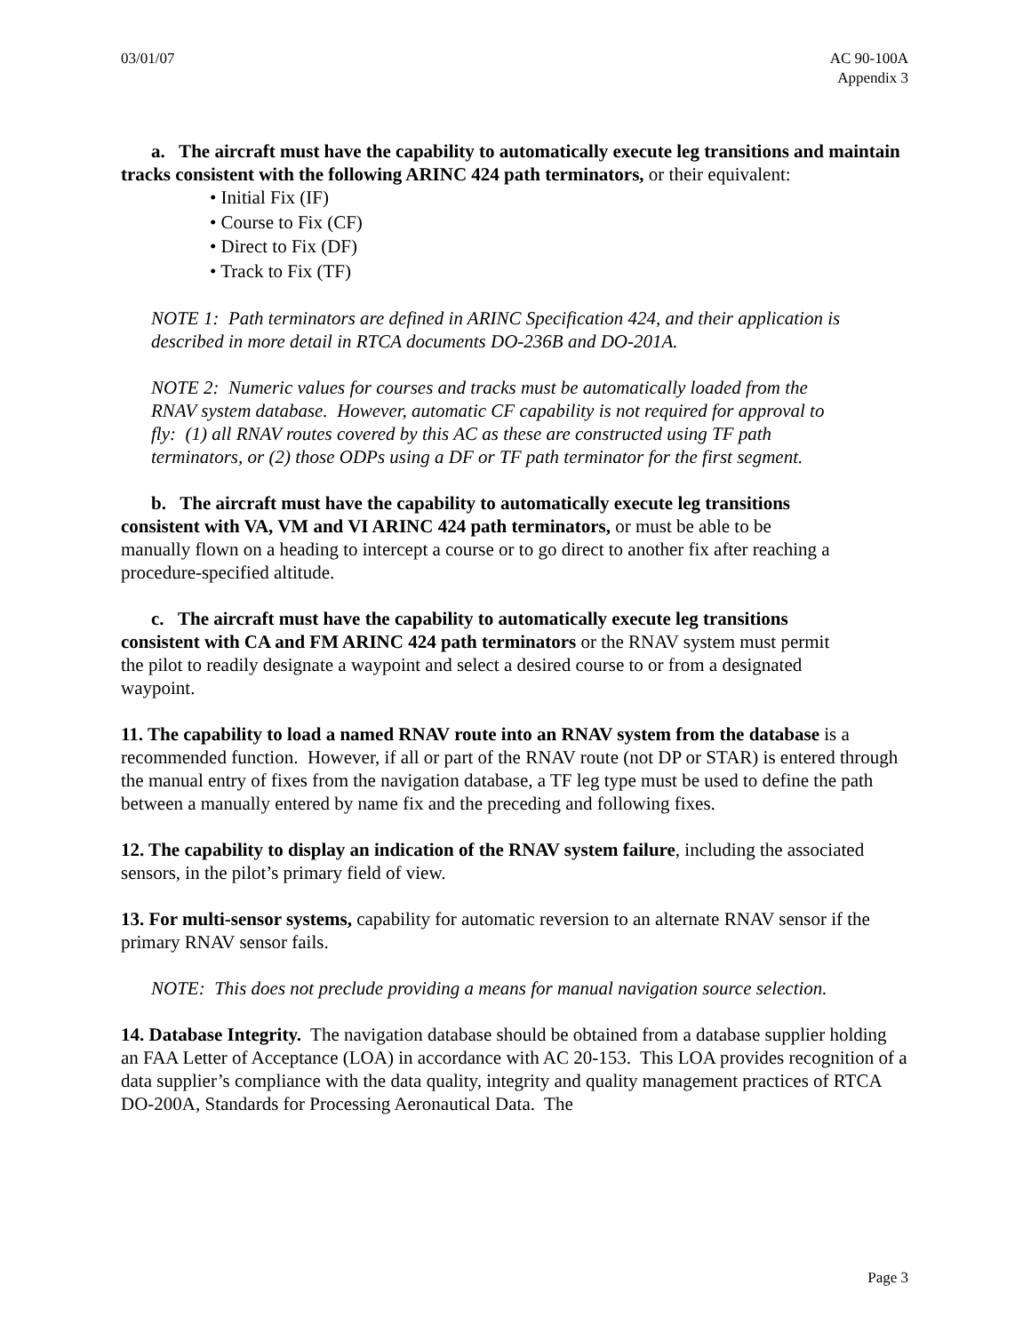03/01/07 AC 90-100A
Appendix 3
a. The aircraft must have the capability to automatically execute leg transitions and maintain tracks consistent with the following ARINC 424 path terminators, or their equivalent:
• Initial Fix (IF)
• Course to Fix (CF)
• Direct to Fix (DF)
• Track to Fix (TF)
NOTE 1: Path terminators are defined in ARINC Specification 424, and their application is described in more detail in RTCA documents DO-236B and DO-201A.
NOTE 2: Numeric values for courses and tracks must be automatically loaded from the RNAV system database. However, automatic CF capability is not required for approval to fly: (1) all RNAV routes covered by this AC as these are constructed using TF path terminators, or (2) those ODPs using a DF or TF path terminator for the first segment.
b. The aircraft must have the capability to automatically execute leg transitions consistent with VA, VM and VI ARINC 424 path terminators, or must be able to be manually flown on a heading to intercept a course or to go direct to another fix after reaching a procedure-specified altitude.
c. The aircraft must have the capability to automatically execute leg transitions consistent with CA and FM ARINC 424 path terminators or the RNAV system must permit the pilot to readily designate a waypoint and select a desired course to or from a designated waypoint.
11. The capability to load a named RNAV route into an RNAV system from the database is a recommended function. However, if all or part of the RNAV route (not DP or STAR) is entered through the manual entry of fixes from the navigation database, a TF leg type must be used to define the path between a manually entered by name fix and the preceding and following fixes.
12. The capability to display an indication of the RNAV system failure, including the associated sensors, in the pilot’s primary field of view.
13. For multi-sensor systems, capability for automatic reversion to an alternate RNAV sensor if the primary RNAV sensor fails.
NOTE: This does not preclude providing a means for manual navigation source selection.
14. Database Integrity. The navigation database should be obtained from a database supplier holding an FAA Letter of Acceptance (LOA) in accordance with AC 20-153. This LOA provides recognition of a data supplier’s compliance with the data quality, integrity and quality management practices of RTCA DO-200A, Standards for Processing Aeronautical Data. The
Page 3